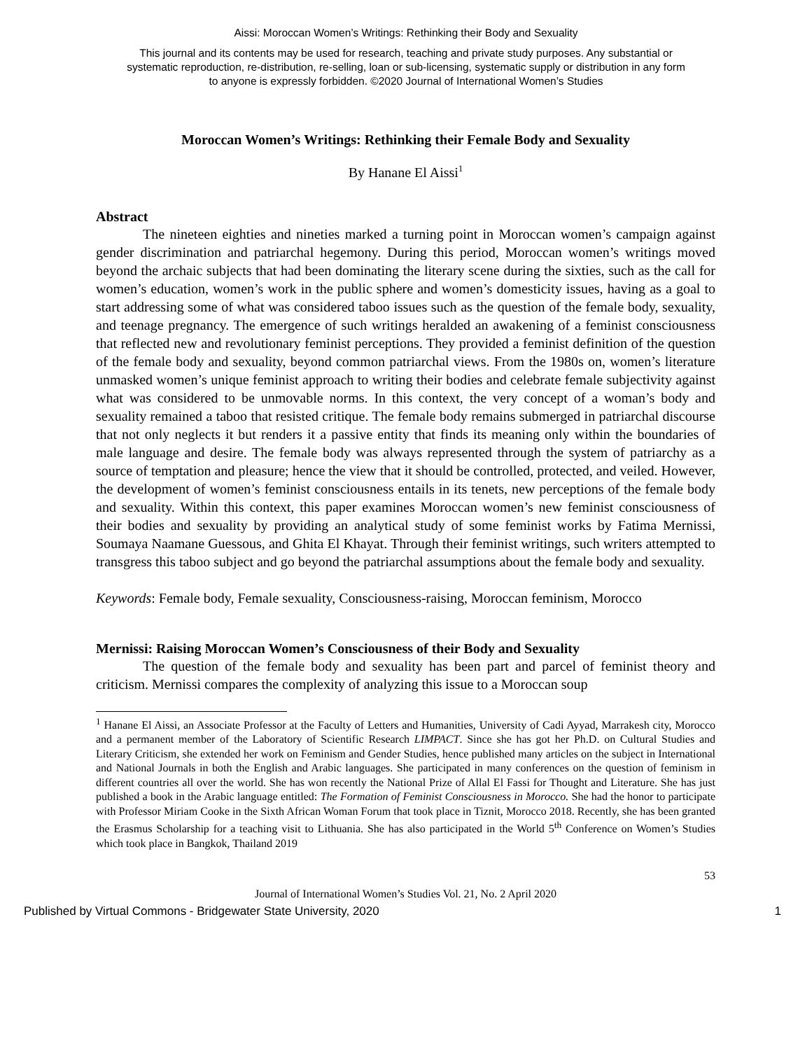Aissi: Moroccan Women’s Writings: Rethinking their Body and Sexuality
This journal and its contents may be used for research, teaching and private study purposes. Any substantial or
systematic reproduction, re-distribution, re-selling, loan or sub-licensing, systematic supply or distribution in any form
to anyone is expressly forbidden. ©2020 Journal of International Women’s Studies
Moroccan Women’s Writings: Rethinking their Female Body and Sexuality
By Hanane El Aissi<sup>1</sup>
Abstract
The nineteen eighties and nineties marked a turning point in Moroccan women’s campaign against gender discrimination and patriarchal hegemony. During this period, Moroccan women’s writings moved beyond the archaic subjects that had been dominating the literary scene during the sixties, such as the call for women’s education, women’s work in the public sphere and women’s domesticity issues, having as a goal to start addressing some of what was considered taboo issues such as the question of the female body, sexuality, and teenage pregnancy. The emergence of such writings heralded an awakening of a feminist consciousness that reflected new and revolutionary feminist perceptions. They provided a feminist definition of the question of the female body and sexuality, beyond common patriarchal views. From the 1980s on, women’s literature unmasked women’s unique feminist approach to writing their bodies and celebrate female subjectivity against what was considered to be unmovable norms. In this context, the very concept of a woman’s body and sexuality remained a taboo that resisted critique. The female body remains submerged in patriarchal discourse that not only neglects it but renders it a passive entity that finds its meaning only within the boundaries of male language and desire. The female body was always represented through the system of patriarchy as a source of temptation and pleasure; hence the view that it should be controlled, protected, and veiled. However, the development of women’s feminist consciousness entails in its tenets, new perceptions of the female body and sexuality. Within this context, this paper examines Moroccan women’s new feminist consciousness of their bodies and sexuality by providing an analytical study of some feminist works by Fatima Mernissi, Soumaya Naamane Guessous, and Ghita El Khayat. Through their feminist writings, such writers attempted to transgress this taboo subject and go beyond the patriarchal assumptions about the female body and sexuality.
Keywords: Female body, Female sexuality, Consciousness-raising, Moroccan feminism, Morocco
Mernissi: Raising Moroccan Women’s Consciousness of their Body and Sexuality
The question of the female body and sexuality has been part and parcel of feminist theory and criticism. Mernissi compares the complexity of analyzing this issue to a Moroccan soup
<sup>1</sup> Hanane El Aissi, an Associate Professor at the Faculty of Letters and Humanities, University of Cadi Ayyad, Marrakesh city, Morocco and a permanent member of the Laboratory of Scientific Research LIMPACT. Since she has got her Ph.D. on Cultural Studies and Literary Criticism, she extended her work on Feminism and Gender Studies, hence published many articles on the subject in International and National Journals in both the English and Arabic languages. She participated in many conferences on the question of feminism in different countries all over the world. She has won recently the National Prize of Allal El Fassi for Thought and Literature. She has just published a book in the Arabic language entitled: The Formation of Feminist Consciousness in Morocco. She had the honor to participate with Professor Miriam Cooke in the Sixth African Woman Forum that took place in Tiznit, Morocco 2018. Recently, she has been granted the Erasmus Scholarship for a teaching visit to Lithuania. She has also participated in the World 5<sup>th</sup> Conference on Women’s Studies which took place in Bangkok, Thailand 2019
53
Journal of International Women’s Studies Vol. 21, No. 2 April 2020
Published by Virtual Commons - Bridgewater State University, 2020 1